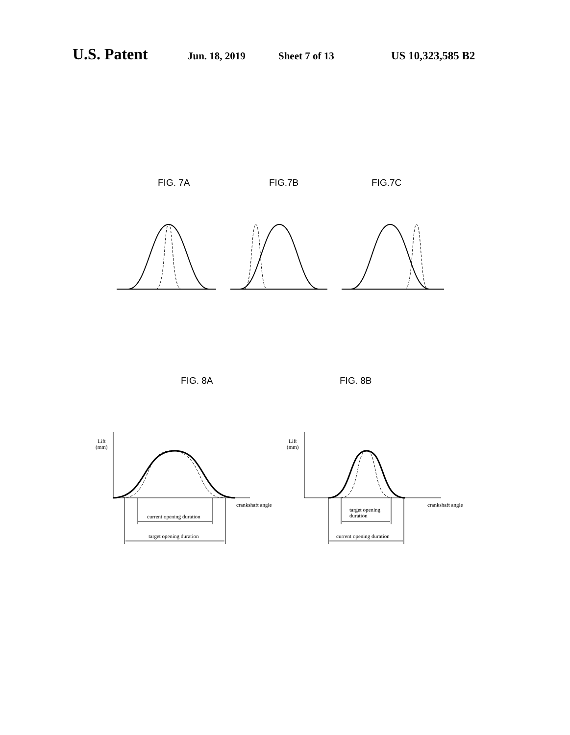U.S. Patent Jun. 18, 2019 Sheet 7 of 13 US 10,323,585 B2
FIG. 7A FIG.7B FIG.7C
FIG. 8A FIG. 8B
Lift
(mm)
Lift
(mm)
crankshaft angle crankshaft angle
current opening duration
target opening duration
target opening
duration
current opening duration